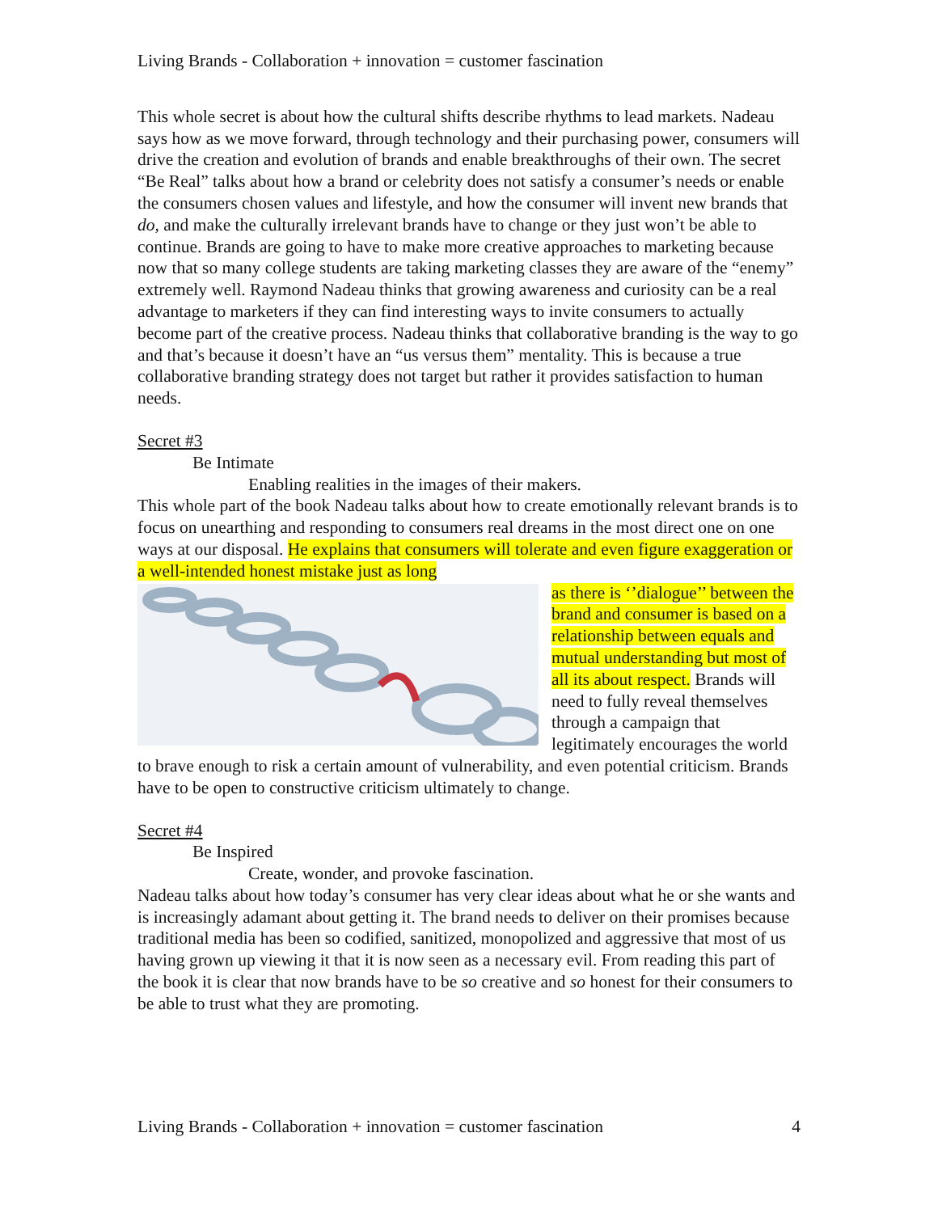Living Brands - Collaboration + innovation = customer fascination
This whole secret is about how the cultural shifts describe rhythms to lead markets. Nadeau says how as we move forward, through technology and their purchasing power, consumers will drive the creation and evolution of brands and enable breakthroughs of their own. The secret “Be Real” talks about how a brand or celebrity does not satisfy a consumer’s needs or enable the consumers chosen values and lifestyle, and how the consumer will invent new brands that do, and make the culturally irrelevant brands have to change or they just won’t be able to continue. Brands are going to have to make more creative approaches to marketing because now that so many college students are taking marketing classes they are aware of the “enemy” extremely well. Raymond Nadeau thinks that growing awareness and curiosity can be a real advantage to marketers if they can find interesting ways to invite consumers to actually become part of the creative process. Nadeau thinks that collaborative branding is the way to go and that’s because it doesn’t have an “us versus them” mentality. This is because a true collaborative branding strategy does not target but rather it provides satisfaction to human needs.
Secret #3
Be Intimate
Enabling realities in the images of their makers.
This whole part of the book Nadeau talks about how to create emotionally relevant brands is to focus on unearthing and responding to consumers real dreams in the most direct one on one ways at our disposal. He explains that consumers will tolerate and even figure exaggeration or a well-intended honest mistake just as long
as there is ‘’dialogue’’ between the brand and consumer is based on a relationship between equals and mutual understanding but most of all its about respect. Brands will need to fully reveal themselves through a campaign that legitimately encourages the world to brave enough to risk a certain amount of vulnerability, and even potential criticism. Brands have to be open to constructive criticism ultimately to change.
Secret #4
Be Inspired
Create, wonder, and provoke fascination.
Nadeau talks about how today’s consumer has very clear ideas about what he or she wants and is increasingly adamant about getting it. The brand needs to deliver on their promises because traditional media has been so codified, sanitized, monopolized and aggressive that most of us having grown up viewing it that it is now seen as a necessary evil. From reading this part of the book it is clear that now brands have to be so creative and so honest for their consumers to be able to trust what they are promoting.
Living Brands - Collaboration + innovation = customer fascination 4